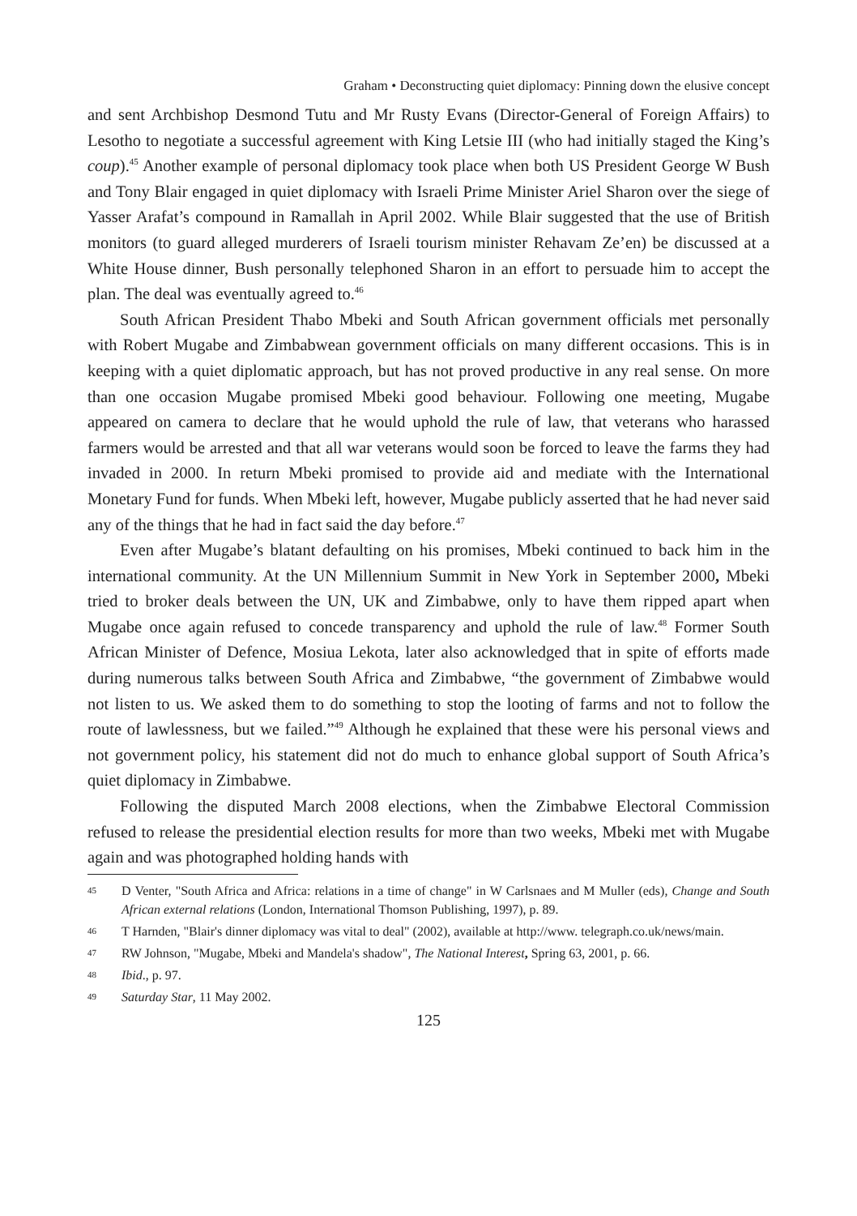Graham • Deconstructing quiet diplomacy: Pinning down the elusive concept
and sent Archbishop Desmond Tutu and Mr Rusty Evans (Director-General of Foreign Affairs) to Lesotho to negotiate a successful agreement with King Letsie III (who had initially staged the King’s coup).<sup>45</sup> Another example of personal diplomacy took place when both US President George W Bush and Tony Blair engaged in quiet diplomacy with Israeli Prime Minister Ariel Sharon over the siege of Yasser Arafat’s compound in Ramallah in April 2002. While Blair suggested that the use of British monitors (to guard alleged murderers of Israeli tourism minister Rehavam Ze’en) be discussed at a White House dinner, Bush personally telephoned Sharon in an effort to persuade him to accept the plan. The deal was eventually agreed to.<sup>46</sup>
South African President Thabo Mbeki and South African government officials met personally with Robert Mugabe and Zimbabwean government officials on many different occasions. This is in keeping with a quiet diplomatic approach, but has not proved productive in any real sense. On more than one occasion Mugabe promised Mbeki good behaviour. Following one meeting, Mugabe appeared on camera to declare that he would uphold the rule of law, that veterans who harassed farmers would be arrested and that all war veterans would soon be forced to leave the farms they had invaded in 2000. In return Mbeki promised to provide aid and mediate with the International Monetary Fund for funds. When Mbeki left, however, Mugabe publicly asserted that he had never said any of the things that he had in fact said the day before.<sup>47</sup>
Even after Mugabe’s blatant defaulting on his promises, Mbeki continued to back him in the international community. At the UN Millennium Summit in New York in September 2000, Mbeki tried to broker deals between the UN, UK and Zimbabwe, only to have them ripped apart when Mugabe once again refused to concede transparency and uphold the rule of law.<sup>48</sup> Former South African Minister of Defence, Mosiua Lekota, later also acknowledged that in spite of efforts made during numerous talks between South Africa and Zimbabwe, “the government of Zimbabwe would not listen to us. We asked them to do something to stop the looting of farms and not to follow the route of lawlessness, but we failed.”<sup>49</sup> Although he explained that these were his personal views and not government policy, his statement did not do much to enhance global support of South Africa’s quiet diplomacy in Zimbabwe.
Following the disputed March 2008 elections, when the Zimbabwe Electoral Commission refused to release the presidential election results for more than two weeks, Mbeki met with Mugabe again and was photographed holding hands with
45 D Venter, "South Africa and Africa: relations in a time of change" in W Carlsnaes and M Muller (eds), Change and South African external relations (London, International Thomson Publishing, 1997), p. 89.
46 T Harnden, "Blair's dinner diplomacy was vital to deal" (2002), available at http://www. telegraph.co.uk/news/main.
47 RW Johnson, "Mugabe, Mbeki and Mandela's shadow", The National Interest, Spring 63, 2001, p. 66.
48 Ibid., p. 97.
49 Saturday Star, 11 May 2002.
125